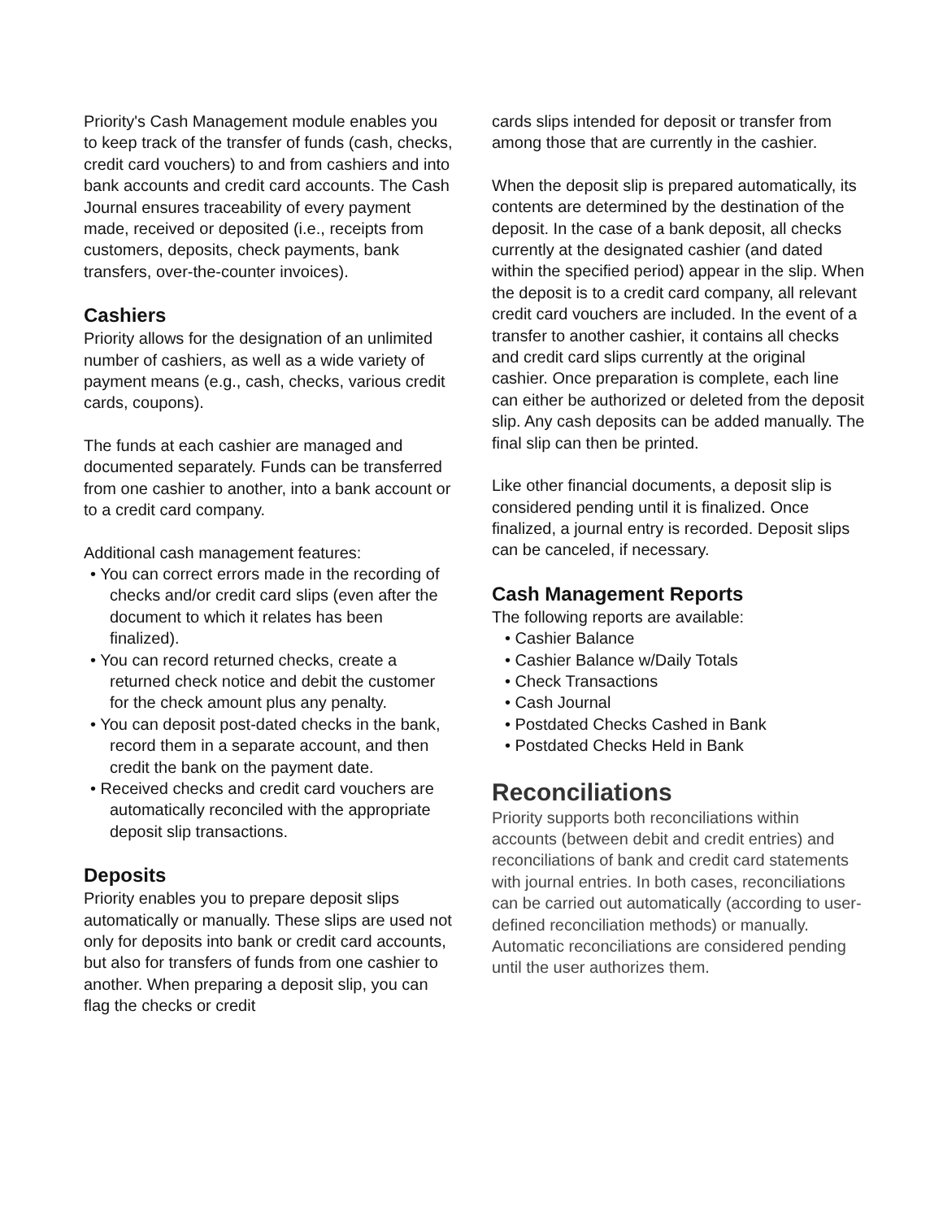Priority's Cash Management module enables you to keep track of the transfer of funds (cash, checks, credit card vouchers) to and from cashiers and into bank accounts and credit card accounts. The Cash Journal ensures traceability of every payment made, received or deposited (i.e., receipts from customers, deposits, check payments, bank transfers, over-the-counter invoices).
Cashiers
Priority allows for the designation of an unlimited number of cashiers, as well as a wide variety of payment means (e.g., cash, checks, various credit cards, coupons).
The funds at each cashier are managed and documented separately. Funds can be transferred from one cashier to another, into a bank account or to a credit card company.
Additional cash management features:
• You can correct errors made in the recording of checks and/or credit card slips (even after the document to which it relates has been finalized).
• You can record returned checks, create a returned check notice and debit the customer for the check amount plus any penalty.
• You can deposit post-dated checks in the bank, record them in a separate account, and then credit the bank on the payment date.
• Received checks and credit card vouchers are automatically reconciled with the appropriate deposit slip transactions.
Deposits
Priority enables you to prepare deposit slips automatically or manually. These slips are used not only for deposits into bank or credit card accounts, but also for transfers of funds from one cashier to another. When preparing a deposit slip, you can flag the checks or credit
cards slips intended for deposit or transfer from among those that are currently in the cashier.
When the deposit slip is prepared automatically, its contents are determined by the destination of the deposit. In the case of a bank deposit, all checks currently at the designated cashier (and dated within the specified period) appear in the slip. When the deposit is to a credit card company, all relevant credit card vouchers are included. In the event of a transfer to another cashier, it contains all checks and credit card slips currently at the original cashier. Once preparation is complete, each line can either be authorized or deleted from the deposit slip. Any cash deposits can be added manually. The final slip can then be printed.
Like other financial documents, a deposit slip is considered pending until it is finalized. Once finalized, a journal entry is recorded. Deposit slips can be canceled, if necessary.
Cash Management Reports
The following reports are available:
• Cashier Balance
• Cashier Balance w/Daily Totals
• Check Transactions
• Cash Journal
• Postdated Checks Cashed in Bank
• Postdated Checks Held in Bank
Reconciliations
Priority supports both reconciliations within accounts (between debit and credit entries) and reconciliations of bank and credit card statements with journal entries. In both cases, reconciliations can be carried out automatically (according to user-defined reconciliation methods) or manually. Automatic reconciliations are considered pending until the user authorizes them.